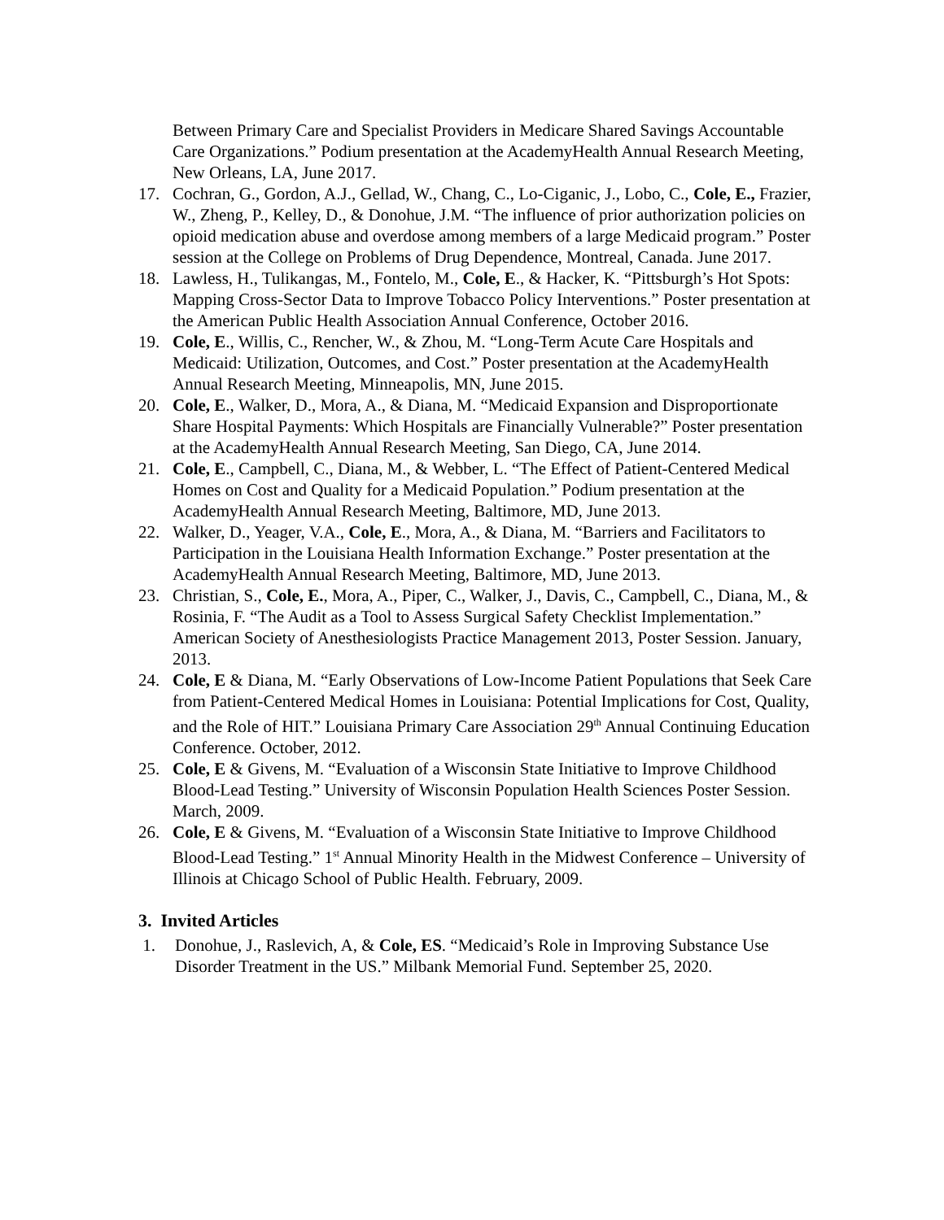Between Primary Care and Specialist Providers in Medicare Shared Savings Accountable Care Organizations.” Podium presentation at the AcademyHealth Annual Research Meeting, New Orleans, LA, June 2017.
17. Cochran, G., Gordon, A.J., Gellad, W., Chang, C., Lo-Ciganic, J., Lobo, C., Cole, E., Frazier, W., Zheng, P., Kelley, D., & Donohue, J.M. “The influence of prior authorization policies on opioid medication abuse and overdose among members of a large Medicaid program.” Poster session at the College on Problems of Drug Dependence, Montreal, Canada. June 2017.
18. Lawless, H., Tulikangas, M., Fontelo, M., Cole, E., & Hacker, K. “Pittsburgh’s Hot Spots: Mapping Cross-Sector Data to Improve Tobacco Policy Interventions.” Poster presentation at the American Public Health Association Annual Conference, October 2016.
19. Cole, E., Willis, C., Rencher, W., & Zhou, M. “Long-Term Acute Care Hospitals and Medicaid: Utilization, Outcomes, and Cost.” Poster presentation at the AcademyHealth Annual Research Meeting, Minneapolis, MN, June 2015.
20. Cole, E., Walker, D., Mora, A., & Diana, M. “Medicaid Expansion and Disproportionate Share Hospital Payments: Which Hospitals are Financially Vulnerable?” Poster presentation at the AcademyHealth Annual Research Meeting, San Diego, CA, June 2014.
21. Cole, E., Campbell, C., Diana, M., & Webber, L. “The Effect of Patient-Centered Medical Homes on Cost and Quality for a Medicaid Population.” Podium presentation at the AcademyHealth Annual Research Meeting, Baltimore, MD, June 2013.
22. Walker, D., Yeager, V.A., Cole, E., Mora, A., & Diana, M. “Barriers and Facilitators to Participation in the Louisiana Health Information Exchange.” Poster presentation at the AcademyHealth Annual Research Meeting, Baltimore, MD, June 2013.
23. Christian, S., Cole, E., Mora, A., Piper, C., Walker, J., Davis, C., Campbell, C., Diana, M., & Rosinia, F. “The Audit as a Tool to Assess Surgical Safety Checklist Implementation.” American Society of Anesthesiologists Practice Management 2013, Poster Session. January, 2013.
24. Cole, E & Diana, M. “Early Observations of Low-Income Patient Populations that Seek Care from Patient-Centered Medical Homes in Louisiana: Potential Implications for Cost, Quality, and the Role of HIT.” Louisiana Primary Care Association 29<sup>th</sup> Annual Continuing Education Conference. October, 2012.
25. Cole, E & Givens, M. “Evaluation of a Wisconsin State Initiative to Improve Childhood Blood-Lead Testing.” University of Wisconsin Population Health Sciences Poster Session. March, 2009.
26. Cole, E & Givens, M. “Evaluation of a Wisconsin State Initiative to Improve Childhood Blood-Lead Testing.” 1<sup>st</sup> Annual Minority Health in the Midwest Conference – University of Illinois at Chicago School of Public Health. February, 2009.
3. Invited Articles
1. Donohue, J., Raslevich, A, & Cole, ES. “Medicaid’s Role in Improving Substance Use Disorder Treatment in the US.” Milbank Memorial Fund. September 25, 2020.